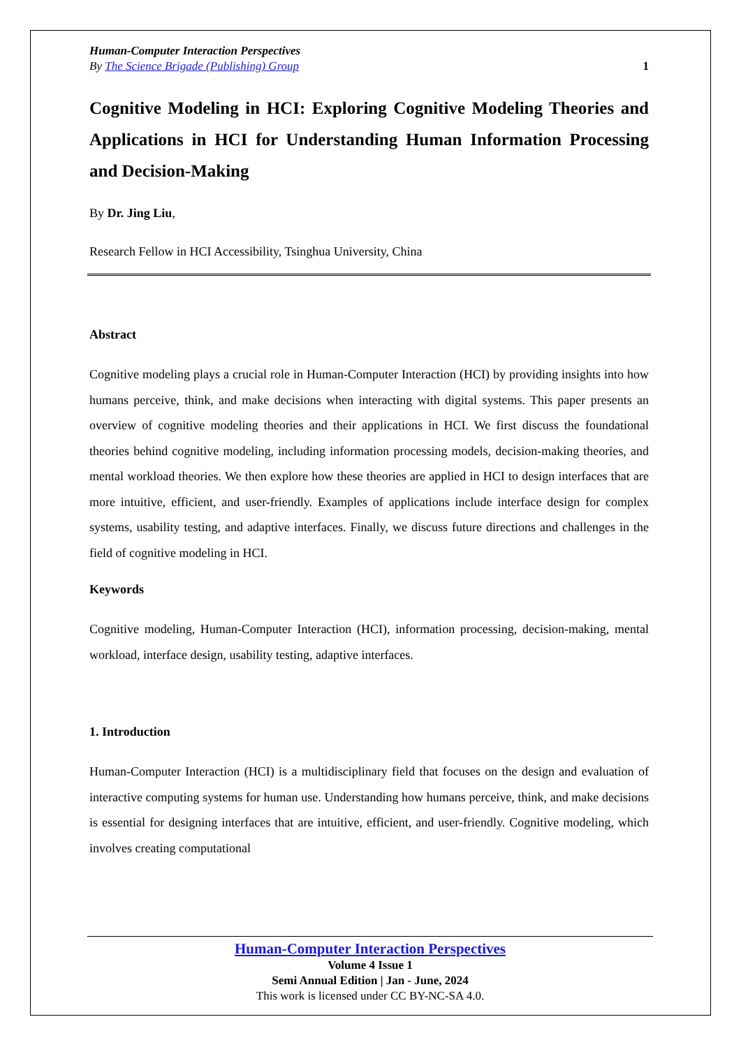Human-Computer Interaction Perspectives
By The Science Brigade (Publishing) Group 1
Cognitive Modeling in HCI: Exploring Cognitive Modeling Theories and Applications in HCI for Understanding Human Information Processing and Decision-Making
By Dr. Jing Liu,
Research Fellow in HCI Accessibility, Tsinghua University, China
Abstract
Cognitive modeling plays a crucial role in Human-Computer Interaction (HCI) by providing insights into how humans perceive, think, and make decisions when interacting with digital systems. This paper presents an overview of cognitive modeling theories and their applications in HCI. We first discuss the foundational theories behind cognitive modeling, including information processing models, decision-making theories, and mental workload theories. We then explore how these theories are applied in HCI to design interfaces that are more intuitive, efficient, and user-friendly. Examples of applications include interface design for complex systems, usability testing, and adaptive interfaces. Finally, we discuss future directions and challenges in the field of cognitive modeling in HCI.
Keywords
Cognitive modeling, Human-Computer Interaction (HCI), information processing, decision-making, mental workload, interface design, usability testing, adaptive interfaces.
1. Introduction
Human-Computer Interaction (HCI) is a multidisciplinary field that focuses on the design and evaluation of interactive computing systems for human use. Understanding how humans perceive, think, and make decisions is essential for designing interfaces that are intuitive, efficient, and user-friendly. Cognitive modeling, which involves creating computational
Human-Computer Interaction Perspectives
Volume 4 Issue 1
Semi Annual Edition | Jan - June, 2024
This work is licensed under CC BY-NC-SA 4.0.